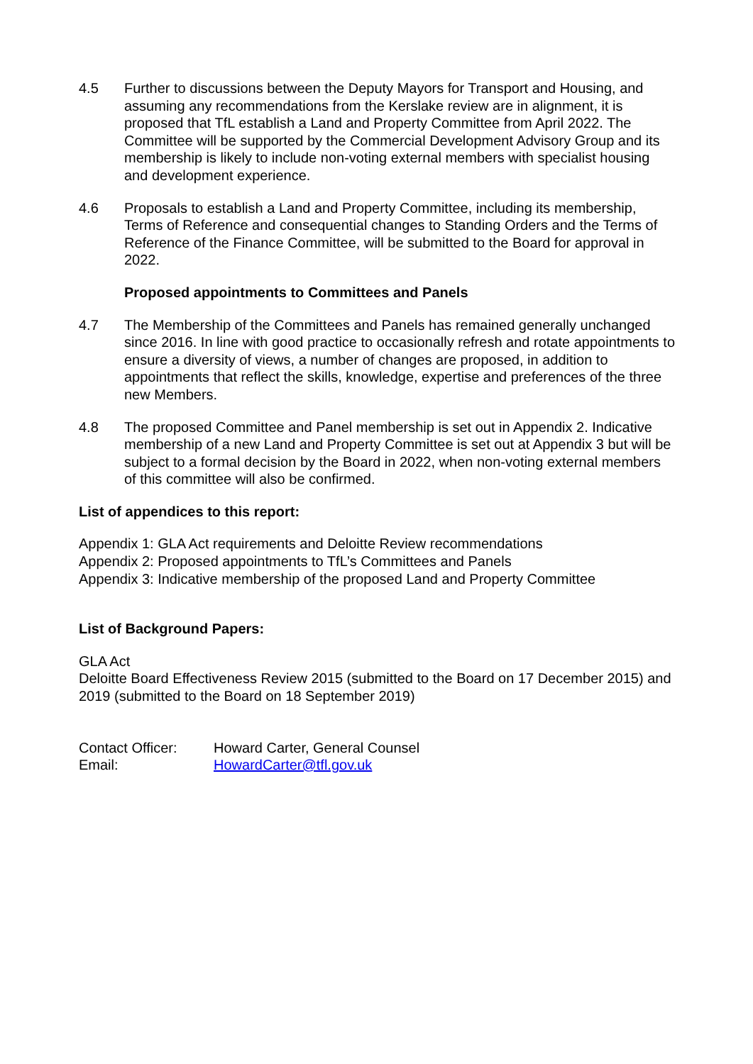4.5 Further to discussions between the Deputy Mayors for Transport and Housing, and assuming any recommendations from the Kerslake review are in alignment, it is proposed that TfL establish a Land and Property Committee from April 2022. The Committee will be supported by the Commercial Development Advisory Group and its membership is likely to include non-voting external members with specialist housing and development experience.
4.6 Proposals to establish a Land and Property Committee, including its membership, Terms of Reference and consequential changes to Standing Orders and the Terms of Reference of the Finance Committee, will be submitted to the Board for approval in 2022.
Proposed appointments to Committees and Panels
4.7 The Membership of the Committees and Panels has remained generally unchanged since 2016. In line with good practice to occasionally refresh and rotate appointments to ensure a diversity of views, a number of changes are proposed, in addition to appointments that reflect the skills, knowledge, expertise and preferences of the three new Members.
4.8 The proposed Committee and Panel membership is set out in Appendix 2. Indicative membership of a new Land and Property Committee is set out at Appendix 3 but will be subject to a formal decision by the Board in 2022, when non-voting external members of this committee will also be confirmed.
List of appendices to this report:
Appendix 1: GLA Act requirements and Deloitte Review recommendations
Appendix 2: Proposed appointments to TfL’s Committees and Panels
Appendix 3: Indicative membership of the proposed Land and Property Committee
List of Background Papers:
GLA Act
Deloitte Board Effectiveness Review 2015 (submitted to the Board on 17 December 2015) and 2019 (submitted to the Board on 18 September 2019)
| Contact Officer: | Howard Carter, General Counsel |
| Email: | HowardCarter@tfl.gov.uk |